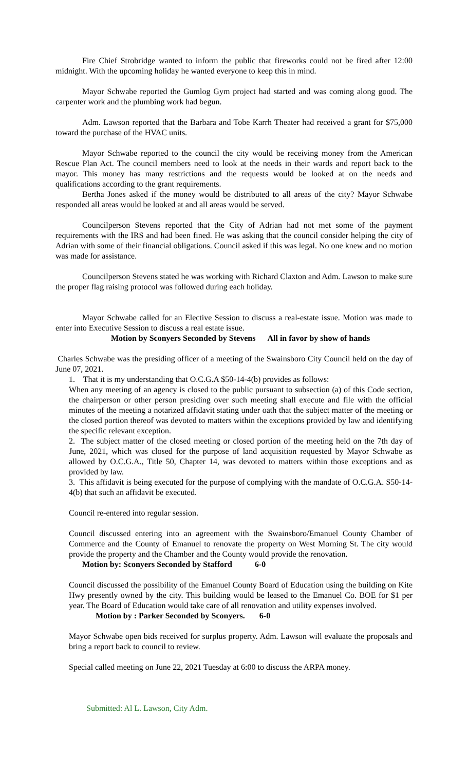Fire Chief Strobridge wanted to inform the public that fireworks could not be fired after 12:00 midnight. With the upcoming holiday he wanted everyone to keep this in mind.
Mayor Schwabe reported the Gumlog Gym project had started and was coming along good. The carpenter work and the plumbing work had begun.
Adm. Lawson reported that the Barbara and Tobe Karrh Theater had received a grant for $75,000 toward the purchase of the HVAC units.
Mayor Schwabe reported to the council the city would be receiving money from the American Rescue Plan Act. The council members need to look at the needs in their wards and report back to the mayor. This money has many restrictions and the requests would be looked at on the needs and qualifications according to the grant requirements.
Bertha Jones asked if the money would be distributed to all areas of the city? Mayor Schwabe responded all areas would be looked at and all areas would be served.
Councilperson Stevens reported that the City of Adrian had not met some of the payment requirements with the IRS and had been fined. He was asking that the council consider helping the city of Adrian with some of their financial obligations. Council asked if this was legal. No one knew and no motion was made for assistance.
Councilperson Stevens stated he was working with Richard Claxton and Adm. Lawson to make sure the proper flag raising protocol was followed during each holiday.
Mayor Schwabe called for an Elective Session to discuss a real-estate issue. Motion was made to enter into Executive Session to discuss a real estate issue.
Motion by Sconyers Seconded by Stevens All in favor by show of hands
Charles Schwabe was the presiding officer of a meeting of the Swainsboro City Council held on the day of June 07, 2021.
1. That it is my understanding that O.C.G.A $50-14-4(b) provides as follows:
When any meeting of an agency is closed to the public pursuant to subsection (a) of this Code section, the chairperson or other person presiding over such meeting shall execute and file with the official minutes of the meeting a notarized affidavit stating under oath that the subject matter of the meeting or the closed portion thereof was devoted to matters within the exceptions provided by law and identifying the specific relevant exception.
2. The subject matter of the closed meeting or closed portion of the meeting held on the 7th day of June, 2021, which was closed for the purpose of land acquisition requested by Mayor Schwabe as allowed by O.C.G.A., Title 50, Chapter 14, was devoted to matters within those exceptions and as provided by law.
3. This affidavit is being executed for the purpose of complying with the mandate of O.C.G.A. S50-14-4(b) that such an affidavit be executed.
Council re-entered into regular session.
Council discussed entering into an agreement with the Swainsboro/Emanuel County Chamber of Commerce and the County of Emanuel to renovate the property on West Morning St. The city would provide the property and the Chamber and the County would provide the renovation.
Motion by: Sconyers Seconded by Stafford 6-0
Council discussed the possibility of the Emanuel County Board of Education using the building on Kite Hwy presently owned by the city. This building would be leased to the Emanuel Co. BOE for $1 per year. The Board of Education would take care of all renovation and utility expenses involved.
Motion by : Parker Seconded by Sconyers. 6-0
Mayor Schwabe open bids received for surplus property. Adm. Lawson will evaluate the proposals and bring a report back to council to review.
Special called meeting on June 22, 2021 Tuesday at 6:00 to discuss the ARPA money.
Submitted: Al L. Lawson, City Adm.